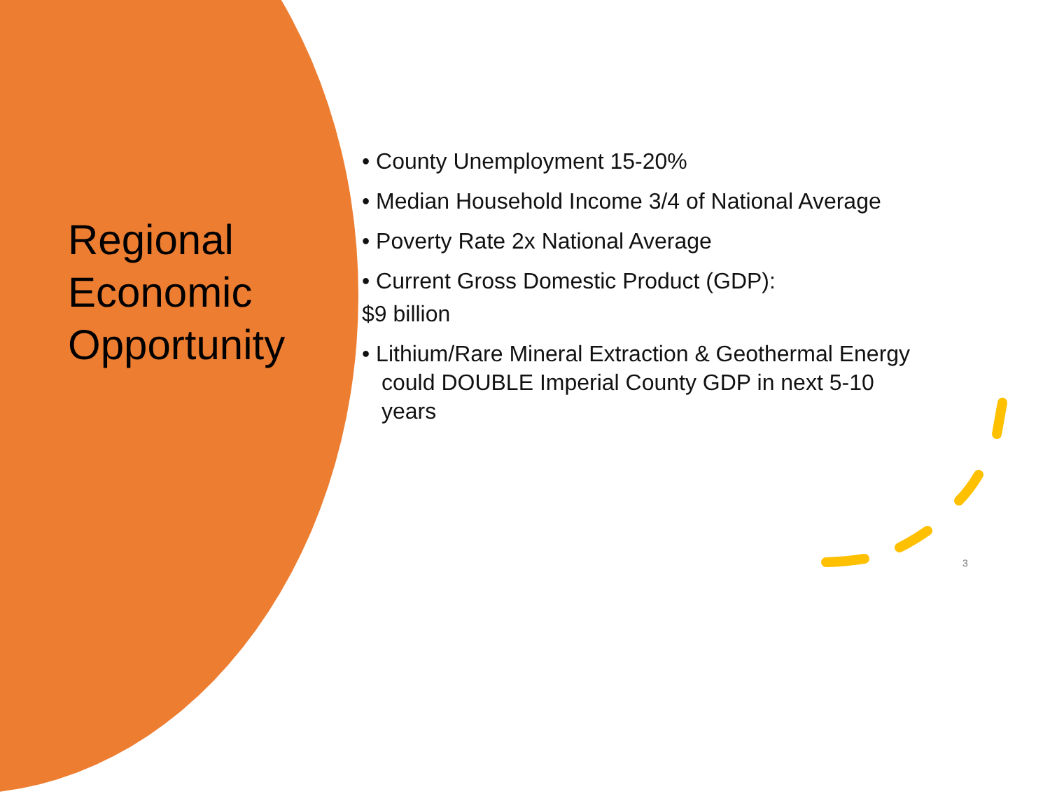Regional Economic Opportunity
• County Unemployment 15-20%
• Median Household Income 3/4 of National Average
• Poverty Rate 2x National Average
• Current Gross Domestic Product (GDP):
$9 billion
• Lithium/Rare Mineral Extraction & Geothermal Energy could DOUBLE Imperial County GDP in next 5-10 years
3